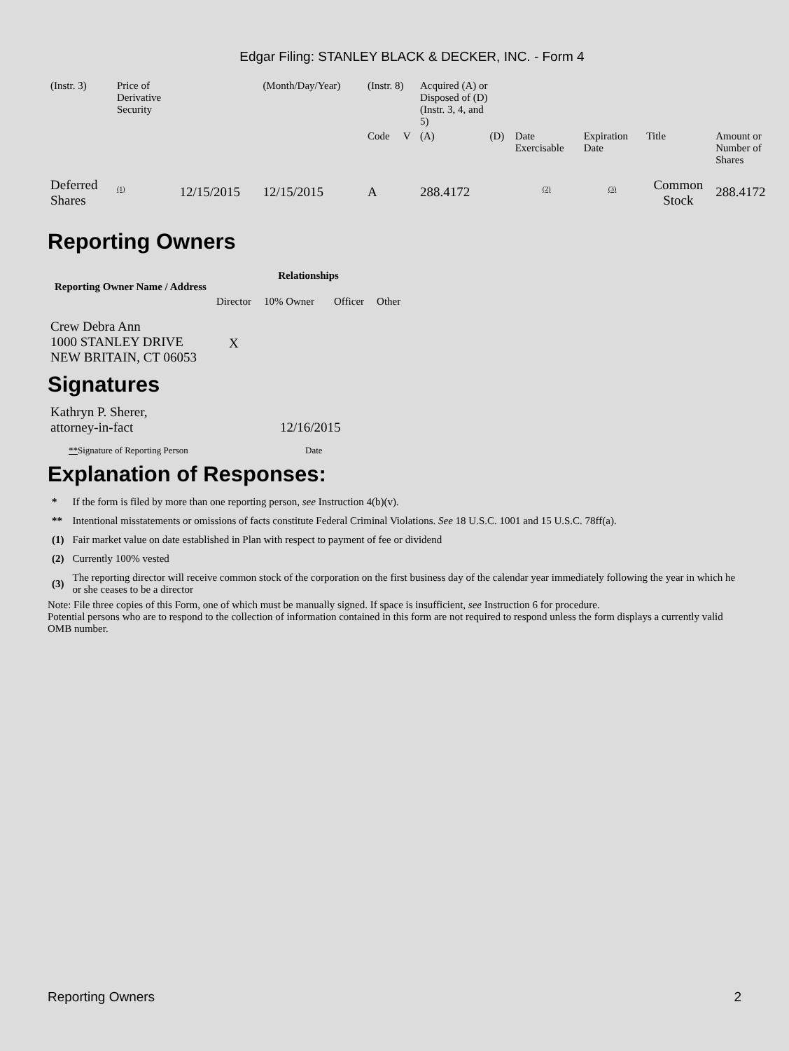Edgar Filing: STANLEY BLACK & DECKER, INC. - Form 4
| (Instr. 3) | Price of Derivative Security | | (Month/Day/Year) | (Instr. 8) | | Acquired (A) or Disposed of (D) (Instr. 3, 4, and 5) | | | | | |
| | | | | Code | V | (A) | (D) | Date Exercisable | Expiration Date | Title | Amount or Number of Shares |
| Deferred Shares | <sup>(1)</sup> | 12/15/2015 | 12/15/2015 | A | | 288.4172 | | <sup>(2)</sup> | <sup>(3)</sup> | Common Stock | 288.4172 |
Reporting Owners
| Reporting Owner Name / Address | Relationships | | | |
| --- | --- | --- | --- | --- |
| | Director | 10% Owner | Officer | Other |
| Crew Debra Ann 1000 STANLEY DRIVE NEW BRITAIN, CT 06053 | X | | | |
Signatures
| Kathryn P. Sherer, attorney-in-fact | 12/16/2015 |
| ** Signature of Reporting Person | Date |
Explanation of Responses:
| * | If the form is filed by more than one reporting person, see Instruction 4(b)(v). |
| ** | Intentional misstatements or omissions of facts constitute Federal Criminal Violations. See 18 U.S.C. 1001 and 15 U.S.C. 78ff(a). |
| (1) | Fair market value on date established in Plan with respect to payment of fee or dividend |
| (2) | Currently 100% vested |
| (3) | The reporting director will receive common stock of the corporation on the first business day of the calendar year immediately following the year in which he or she ceases to be a director |
Note: File three copies of this Form, one of which must be manually signed. If space is insufficient, see Instruction 6 for procedure.
Potential persons who are to respond to the collection of information contained in this form are not required to respond unless the form displays a currently valid OMB number.
Reporting Owners 2